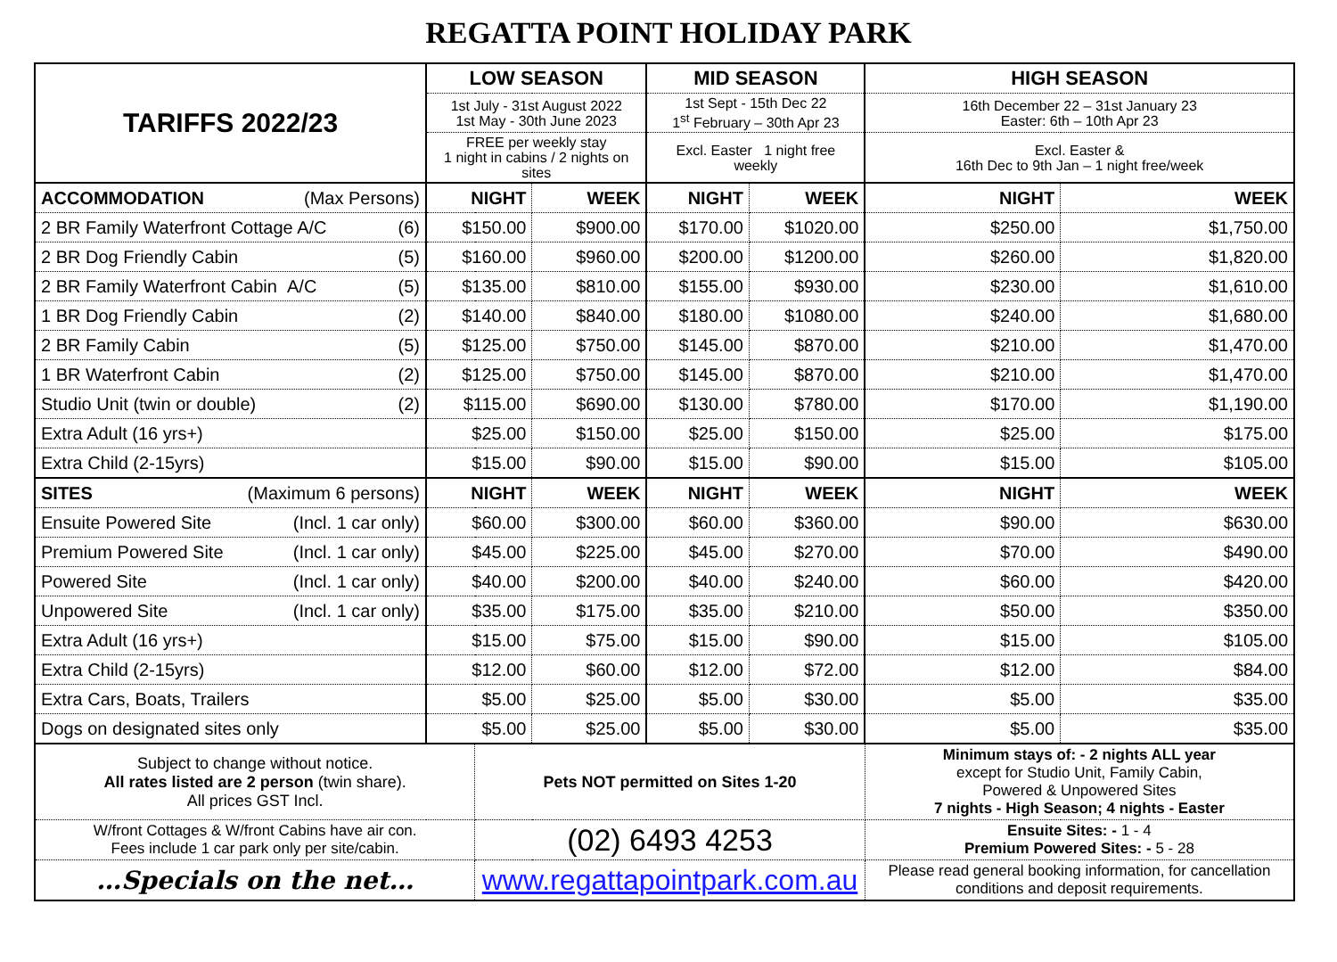REGATTA POINT HOLIDAY PARK
| TARIFFS 2022/23 | LOW SEASON | | | MID SEASON | | HIGH SEASON | |
| | 1st July - 31st August 2022 1st May - 30th June 2023 | | | 1st Sept - 15th Dec 22 1<sup>st</sup> February – 30th Apr 23 | | 16th December 22 – 31st January 23 Easter: 6th – 10th Apr 23 | |
| | FREE per weekly stay 1 night in cabins / 2 nights on sites | | | Excl. Easter 1 night free weekly | | Excl. Easter & 16th Dec to 9th Jan – 1 night free/week | |
| ACCOMMODATION (Max Persons) | NIGHT | | WEEK | NIGHT | WEEK | NIGHT | WEEK |
| 2 BR Family Waterfront Cottage A/C (6) | $150.00 | | $900.00 | $170.00 | $1020.00 | $250.00 | $1,750.00 |
| 2 BR Dog Friendly Cabin (5) | $160.00 | | $960.00 | $200.00 | $1200.00 | $260.00 | $1,820.00 |
| 2 BR Family Waterfront Cabin A/C (5) | $135.00 | | $810.00 | $155.00 | $930.00 | $230.00 | $1,610.00 |
| 1 BR Dog Friendly Cabin (2) | $140.00 | | $840.00 | $180.00 | $1080.00 | $240.00 | $1,680.00 |
| 2 BR Family Cabin (5) | $125.00 | | $750.00 | $145.00 | $870.00 | $210.00 | $1,470.00 |
| 1 BR Waterfront Cabin (2) | $125.00 | | $750.00 | $145.00 | $870.00 | $210.00 | $1,470.00 |
| Studio Unit (twin or double) (2) | $115.00 | | $690.00 | $130.00 | $780.00 | $170.00 | $1,190.00 |
| Extra Adult (16 yrs+) | $25.00 | | $150.00 | $25.00 | $150.00 | $25.00 | $175.00 |
| Extra Child (2-15yrs) | $15.00 | | $90.00 | $15.00 | $90.00 | $15.00 | $105.00 |
| SITES (Maximum 6 persons) | NIGHT | | WEEK | NIGHT | WEEK | NIGHT | WEEK |
| Ensuite Powered Site (Incl. 1 car only) | $60.00 | | $300.00 | $60.00 | $360.00 | $90.00 | $630.00 |
| Premium Powered Site (Incl. 1 car only) | $45.00 | | $225.00 | $45.00 | $270.00 | $70.00 | $490.00 |
| Powered Site (Incl. 1 car only) | $40.00 | | $200.00 | $40.00 | $240.00 | $60.00 | $420.00 |
| Unpowered Site (Incl. 1 car only) | $35.00 | | $175.00 | $35.00 | $210.00 | $50.00 | $350.00 |
| Extra Adult (16 yrs+) | $15.00 | | $75.00 | $15.00 | $90.00 | $15.00 | $105.00 |
| Extra Child (2-15yrs) | $12.00 | | $60.00 | $12.00 | $72.00 | $12.00 | $84.00 |
| Extra Cars, Boats, Trailers | $5.00 | | $25.00 | $5.00 | $30.00 | $5.00 | $35.00 |
| Dogs on designated sites only | $5.00 | | $25.00 | $5.00 | $30.00 | $5.00 | $35.00 |
| Subject to change without notice. All rates listed are 2 person (twin share). All prices GST Incl. | | Pets NOT permitted on Sites 1-20 | | | | Minimum stays of: - 2 nights ALL year except for Studio Unit, Family Cabin, Powered & Unpowered Sites 7 nights - High Season; 4 nights - Easter | |
| W/front Cottages & W/front Cabins have air con. Fees include 1 car park only per site/cabin. | | (02) 6493 4253 | | | | Ensuite Sites: - 1 - 4 Premium Powered Sites: - 5 - 28 | |
| …Specials on the net… | | www.regattapointpark.com.au | | | | Please read general booking information, for cancellation conditions and deposit requirements. | |